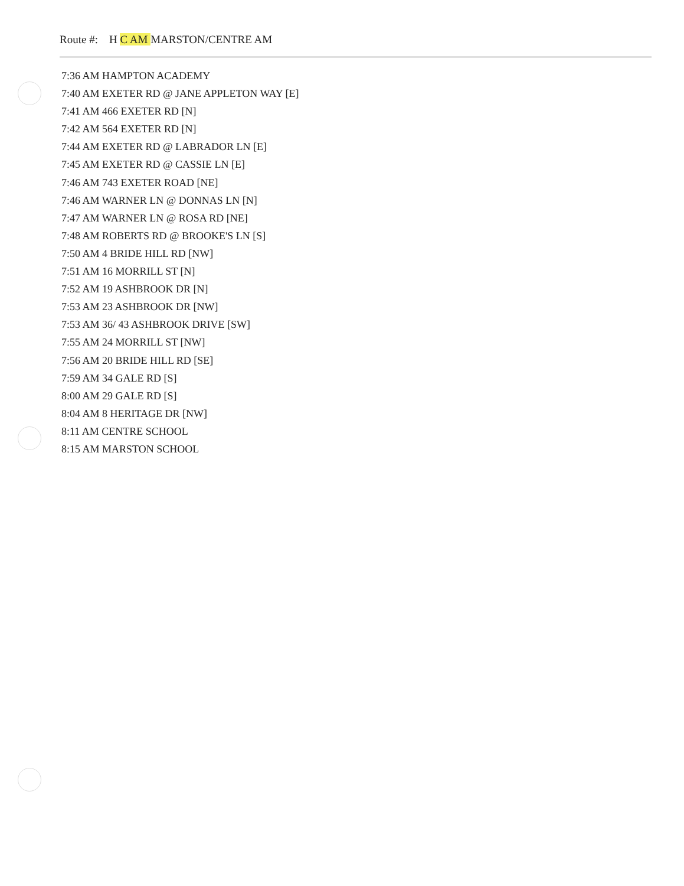Route #: H C AM MARSTON/CENTRE AM
7:36 AM HAMPTON ACADEMY
7:40 AM EXETER RD @ JANE APPLETON WAY [E]
7:41 AM 466 EXETER RD [N]
7:42 AM 564 EXETER RD [N]
7:44 AM EXETER RD @ LABRADOR LN [E]
7:45 AM EXETER RD @ CASSIE LN [E]
7:46 AM 743 EXETER ROAD [NE]
7:46 AM WARNER LN @ DONNAS LN [N]
7:47 AM WARNER LN @ ROSA RD [NE]
7:48 AM ROBERTS RD @ BROOKE'S LN [S]
7:50 AM 4 BRIDE HILL RD [NW]
7:51 AM 16 MORRILL ST [N]
7:52 AM 19 ASHBROOK DR [N]
7:53 AM 23 ASHBROOK DR [NW]
7:53 AM 36/ 43 ASHBROOK DRIVE [SW]
7:55 AM 24 MORRILL ST [NW]
7:56 AM 20 BRIDE HILL RD [SE]
7:59 AM 34 GALE RD [S]
8:00 AM 29 GALE RD [S]
8:04 AM 8 HERITAGE DR [NW]
8:11 AM CENTRE SCHOOL
8:15 AM MARSTON SCHOOL